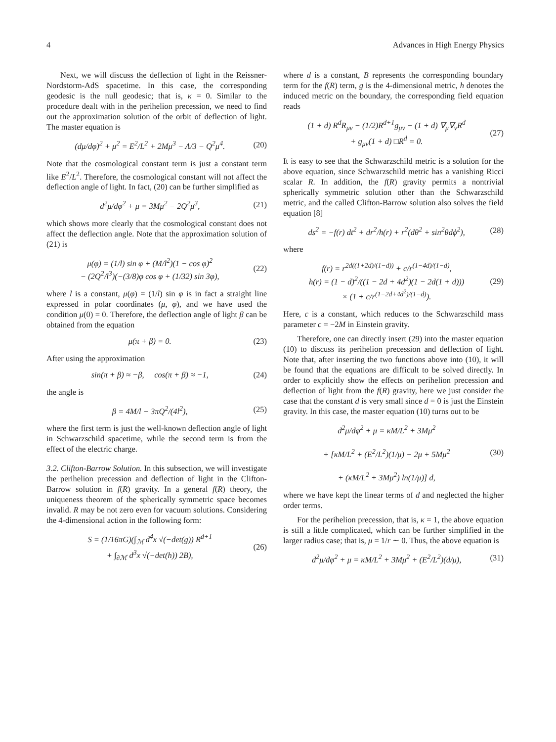4 Advances in High Energy Physics
Next, we will discuss the deflection of light in the Reissner-Nordstorm-AdS spacetime. In this case, the corresponding geodesic is the null geodesic; that is, κ = 0. Similar to the procedure dealt with in the perihelion precession, we need to find out the approximation solution of the orbit of deflection of light. The master equation is
(dμ/dφ)<sup>2</sup> + μ<sup>2</sup> = E<sup>2</sup>/L<sup>2</sup> + 2Mμ<sup>3</sup> − Λ/3 − Q<sup>2</sup>μ<sup>4</sup>. (20)
Note that the cosmological constant term is just a constant term like E<sup>2</sup>/L<sup>2</sup>. Therefore, the cosmological constant will not affect the deflection angle of light. In fact, (20) can be further simplified as
d<sup>2</sup>μ/dφ<sup>2</sup> + μ = 3Mμ<sup>2</sup> − 2Q<sup>2</sup>μ<sup>3</sup>, (21)
which shows more clearly that the cosmological constant does not affect the deflection angle. Note that the approximation solution of (21) is
μ(φ) = (1/l) sin φ + (M/l<sup>2</sup>)(1 − cos φ)<sup>2</sup>
− (2Q<sup>2</sup>/l<sup>3</sup>)(−(3/8)φ cos φ + (1/32) sin 3φ), (22)
where l is a constant, μ(φ) = (1/l) sin φ is in fact a straight line expressed in polar coordinates (μ, φ), and we have used the condition μ(0) = 0. Therefore, the deflection angle of light β can be obtained from the equation
μ(π + β) = 0. (23)
After using the approximation
sin(π + β) ≈ −β, cos(π + β) ≈ −1, (24)
the angle is
β = 4M/l − 3πQ<sup>2</sup>/(4l<sup>2</sup>), (25)
where the first term is just the well-known deflection angle of light in Schwarzschild spacetime, while the second term is from the effect of the electric charge.
3.2. Clifton-Barrow Solution. In this subsection, we will investigate the perihelion precession and deflection of light in the Clifton-Barrow solution in f(R) gravity. In a general f(R) theory, the uniqueness theorem of the spherically symmetric space becomes invalid. R may be not zero even for vacuum solutions. Considering the 4-dimensional action in the following form:
S = (1/16πG)(∫<sub>ℳ</sub> d<sup>4</sup>x √(−det(g)) R<sup>d+1</sup>
+ ∫<sub>∂ℳ</sub> d<sup>3</sup>x √(−det(h)) 2B), (26)
where d is a constant, B represents the corresponding boundary term for the f(R) term, g is the 4-dimensional metric, h denotes the induced metric on the boundary, the corresponding field equation reads
(1 + d) R<sup>d</sup>R<sub>μν</sub> − (1/2)R<sup>d+1</sup>g<sub>μν</sub> − (1 + d) ∇<sub>μ</sub>∇<sub>ν</sub>R<sup>d</sup>
+ g<sub>μν</sub>(1 + d) □R<sup>d</sup> = 0. (27)
It is easy to see that the Schwarzschild metric is a solution for the above equation, since Schwarzschild metric has a vanishing Ricci scalar R. In addition, the f(R) gravity permits a nontrivial spherically symmetric solution other than the Schwarzschild metric, and the called Clifton-Barrow solution also solves the field equation [8]
ds<sup>2</sup> = −f(r) dt<sup>2</sup> + dr<sup>2</sup>/h(r) + r<sup>2</sup>(dθ<sup>2</sup> + sin<sup>2</sup>θdϕ<sup>2</sup>), (28)
where
f(r) = r<sup>2d((1+2d)/(1−d))</sup> + c/r<sup>(1−4d)/(1−d)</sup>,
h(r) = (1 − d)<sup>2</sup>/((1 − 2d + 4d<sup>2</sup>)(1 − 2d(1 + d)))
× (1 + c/r<sup>(1−2d+4d<sup>2</sup>)/(1−d)</sup>). (29)
Here, c is a constant, which reduces to the Schwarzschild mass parameter c = −2M in Einstein gravity.
Therefore, one can directly insert (29) into the master equation (10) to discuss its perihelion precession and deflection of light. Note that, after inserting the two functions above into (10), it will be found that the equations are difficult to be solved directly. In order to explicitly show the effects on perihelion precession and deflection of light from the f(R) gravity, here we just consider the case that the constant d is very small since d = 0 is just the Einstein gravity. In this case, the master equation (10) turns out to be
d<sup>2</sup>μ/dφ<sup>2</sup> + μ = κM/L<sup>2</sup> + 3Mμ<sup>2</sup>
+ [κM/L<sup>2</sup> + (E<sup>2</sup>/L<sup>2</sup>)(1/μ) − 2μ + 5Mμ<sup>2</sup>
+ (κM/L<sup>2</sup> + 3Mμ<sup>2</sup>) ln(1/μ)] d, (30)
where we have kept the linear terms of d and neglected the higher order terms.
For the perihelion precession, that is, κ = 1, the above equation is still a little complicated, which can be further simplified in the larger radius case; that is, μ = 1/r ∼ 0. Thus, the above equation is
d<sup>2</sup>μ/dφ<sup>2</sup> + μ = κM/L<sup>2</sup> + 3Mμ<sup>2</sup> + (E<sup>2</sup>/L<sup>2</sup>)(d/μ), (31)